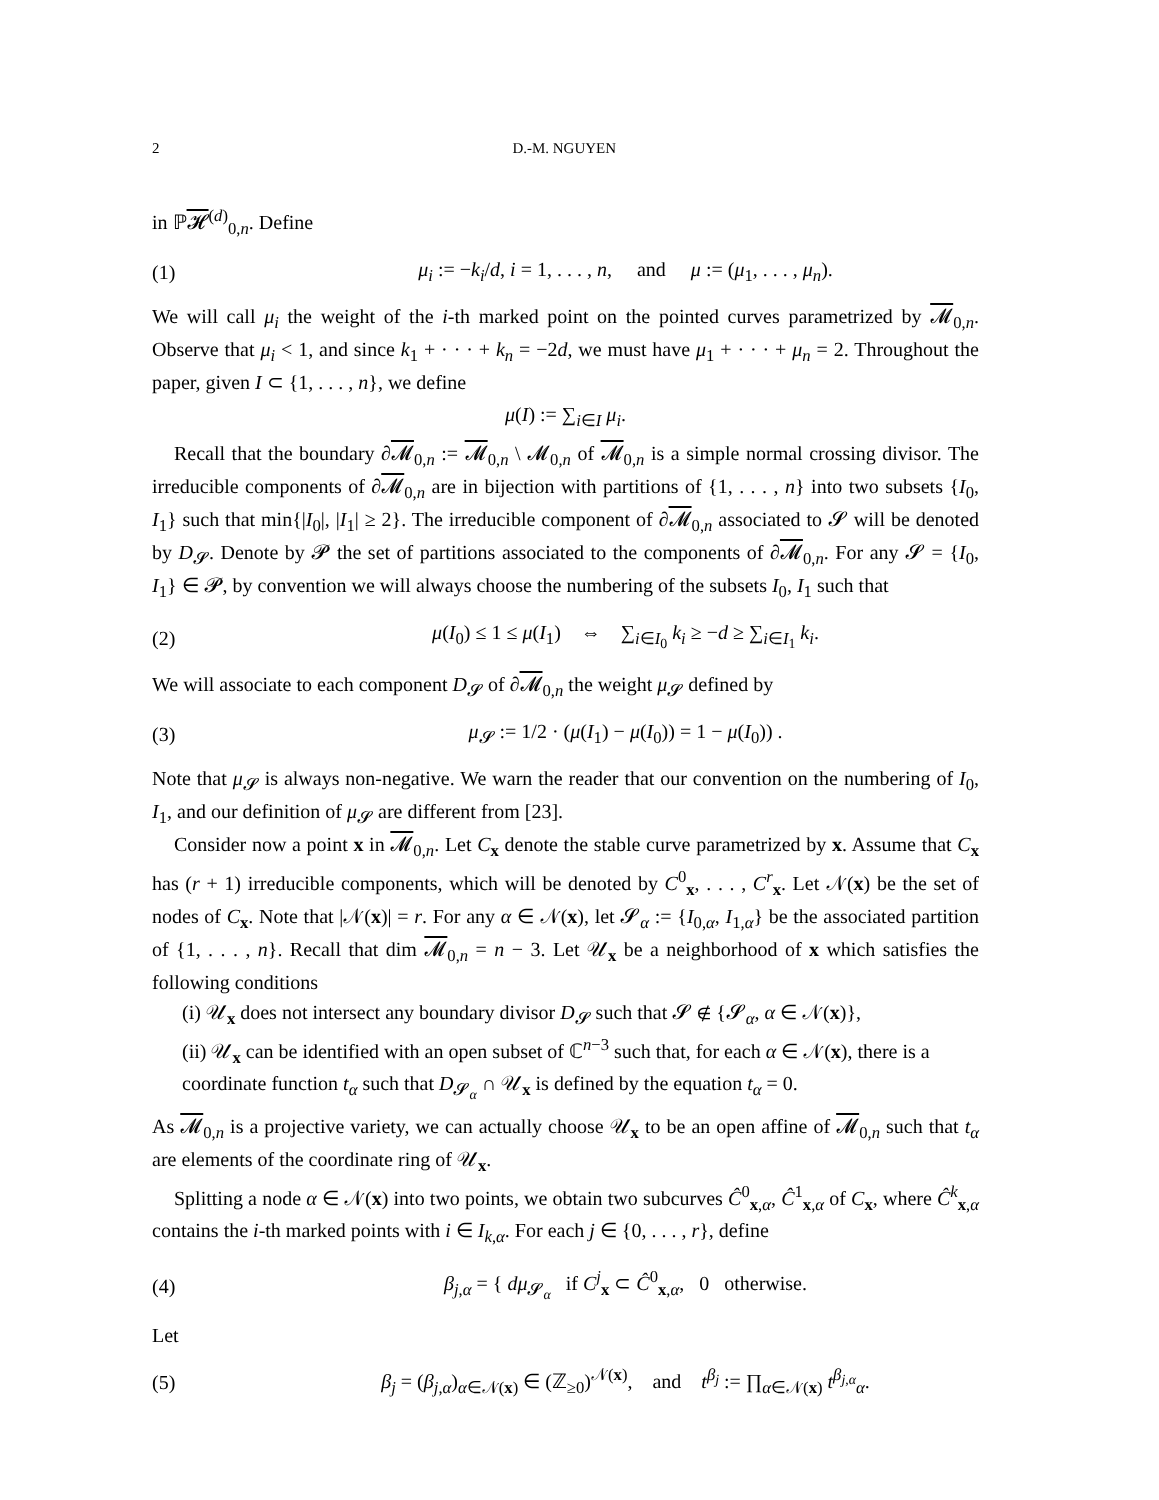2 D.-M. NGUYEN
in ℙ𝓗<sup>(d)</sup><sub>0,n</sub>. Define
(1) μ<sub>i</sub> := −k<sub>i</sub>/d, i = 1, . . . , n, and μ := (μ<sub>1</sub>, . . . , μ<sub>n</sub>).
We will call μ<sub>i</sub> the weight of the i-th marked point on the pointed curves parametrized by 𝓜<sub>0,n</sub>. Observe that μ<sub>i</sub> < 1, and since k<sub>1</sub> + · · · + k<sub>n</sub> = −2d, we must have μ<sub>1</sub> + · · · + μ<sub>n</sub> = 2. Throughout the paper, given I ⊂ {1, . . . , n}, we define
μ(I) := ∑<sub>i∈I</sub> μ<sub>i</sub>.
Recall that the boundary ∂𝓜<sub>0,n</sub> := 𝓜<sub>0,n</sub> \ 𝓜<sub>0,n</sub> of 𝓜<sub>0,n</sub> is a simple normal crossing divisor. The irreducible components of ∂𝓜<sub>0,n</sub> are in bijection with partitions of {1, . . . , n} into two subsets {I<sub>0</sub>, I<sub>1</sub>} such that min{|I<sub>0</sub>|, |I<sub>1</sub>| ≥ 2}. The irreducible component of ∂𝓜<sub>0,n</sub> associated to 𝓢 will be denoted by D<sub>𝓢</sub>. Denote by 𝓟 the set of partitions associated to the components of ∂𝓜<sub>0,n</sub>. For any 𝓢 = {I<sub>0</sub>, I<sub>1</sub>} ∈ 𝓟, by convention we will always choose the numbering of the subsets I<sub>0</sub>, I<sub>1</sub> such that
(2) μ(I<sub>0</sub>) ≤ 1 ≤ μ(I<sub>1</sub>) ⇔ ∑<sub>i∈I<sub>0</sub></sub> k<sub>i</sub> ≥ −d ≥ ∑<sub>i∈I<sub>1</sub></sub> k<sub>i</sub>.
We will associate to each component D<sub>𝓢</sub> of ∂𝓜<sub>0,n</sub> the weight μ<sub>𝓢</sub> defined by
(3) μ<sub>𝓢</sub> := 1/2 · (μ(I<sub>1</sub>) − μ(I<sub>0</sub>)) = 1 − μ(I<sub>0</sub>)) .
Note that μ<sub>𝓢</sub> is always non-negative. We warn the reader that our convention on the numbering of I<sub>0</sub>, I<sub>1</sub>, and our definition of μ<sub>𝓢</sub> are different from [23].
Consider now a point x in 𝓜<sub>0,n</sub>. Let C<sub>x</sub> denote the stable curve parametrized by x. Assume that C<sub>x</sub> has (r + 1) irreducible components, which will be denoted by C<sup>0</sup><sub>x</sub>, . . . , C<sup>r</sup><sub>x</sub>. Let 𝒩(x) be the set of nodes of C<sub>x</sub>. Note that |𝒩(x)| = r. For any α ∈ 𝒩(x), let 𝓢<sub>α</sub> := {I<sub>0,α</sub>, I<sub>1,α</sub>} be the associated partition of {1, . . . , n}. Recall that dim 𝓜<sub>0,n</sub> = n − 3. Let 𝒰<sub>x</sub> be a neighborhood of x which satisfies the following conditions
(i) 𝒰<sub>x</sub> does not intersect any boundary divisor D<sub>𝓢</sub> such that 𝓢 ∉ {𝓢<sub>α</sub>, α ∈ 𝒩(x)},
(ii) 𝒰<sub>x</sub> can be identified with an open subset of ℂ<sup>n−3</sup> such that, for each α ∈ 𝒩(x), there is a coordinate function t<sub>α</sub> such that D<sub>𝓢<sub>α</sub></sub> ∩ 𝒰<sub>x</sub> is defined by the equation t<sub>α</sub> = 0.
As 𝓜<sub>0,n</sub> is a projective variety, we can actually choose 𝒰<sub>x</sub> to be an open affine of 𝓜<sub>0,n</sub> such that t<sub>α</sub> are elements of the coordinate ring of 𝒰<sub>x</sub>.
Splitting a node α ∈ 𝒩(x) into two points, we obtain two subcurves Ĉ<sup>0</sup><sub>x,α</sub>, Ĉ<sup>1</sup><sub>x,α</sub> of C<sub>x</sub>, where Ĉ<sup>k</sup><sub>x,α</sub> contains the i-th marked points with i ∈ I<sub>k,α</sub>. For each j ∈ {0, . . . , r}, define
(4) β<sub>j,α</sub> = { dμ<sub>𝓢<sub>α</sub></sub> if C<sup>j</sup><sub>x</sub> ⊂ Ĉ<sup>0</sup><sub>x,α</sub>, 0 otherwise.
Let
(5) β<sub>j</sub> = (β<sub>j,α</sub>)<sub>α∈𝒩(x)</sub> ∈ (ℤ<sub>≥0</sub>)<sup>𝒩(x)</sup>, and t<sup>β<sub>j</sub></sup> := ∏<sub>α∈𝒩(x)</sub> t<sup>β<sub>j,α</sub></sup><sub>α</sub>.